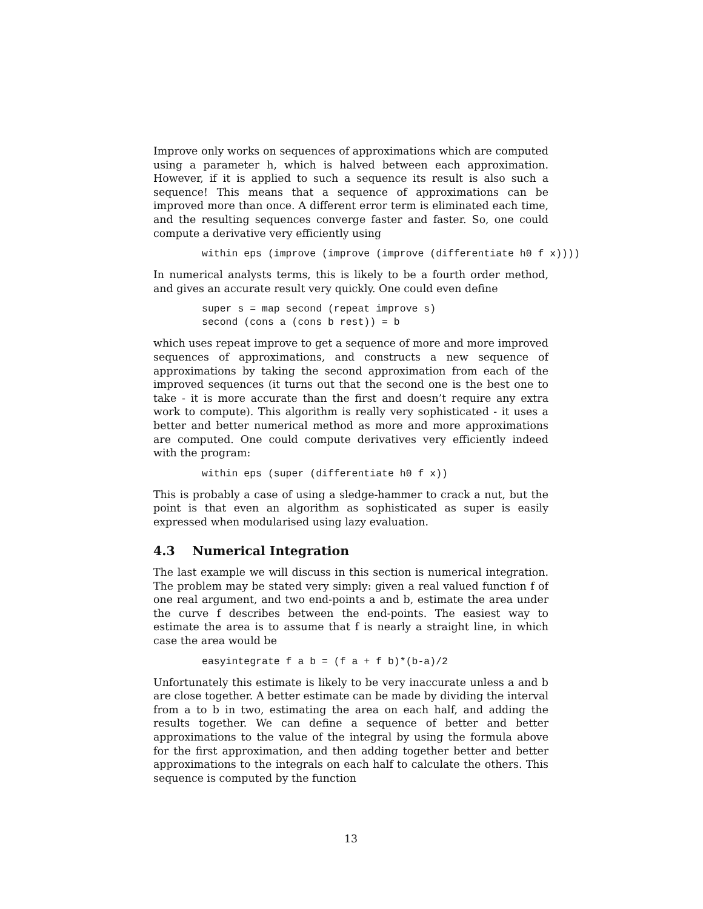Improve only works on sequences of approximations which are computed using a parameter h, which is halved between each approximation. However, if it is applied to such a sequence its result is also such a sequence! This means that a sequence of approximations can be improved more than once. A different error term is eliminated each time, and the resulting sequences converge faster and faster. So, one could compute a derivative very efficiently using
within eps (improve (improve (improve (differentiate h0 f x))))
In numerical analysts terms, this is likely to be a fourth order method, and gives an accurate result very quickly. One could even define
super s = map second (repeat improve s)
second (cons a (cons b rest)) = b
which uses repeat improve to get a sequence of more and more improved sequences of approximations, and constructs a new sequence of approximations by taking the second approximation from each of the improved sequences (it turns out that the second one is the best one to take - it is more accurate than the first and doesn’t require any extra work to compute). This algorithm is really very sophisticated - it uses a better and better numerical method as more and more approximations are computed. One could compute derivatives very efficiently indeed with the program:
within eps (super (differentiate h0 f x))
This is probably a case of using a sledge-hammer to crack a nut, but the point is that even an algorithm as sophisticated as super is easily expressed when modularised using lazy evaluation.
4.3 Numerical Integration
The last example we will discuss in this section is numerical integration. The problem may be stated very simply: given a real valued function f of one real argument, and two end-points a and b, estimate the area under the curve f describes between the end-points. The easiest way to estimate the area is to assume that f is nearly a straight line, in which case the area would be
easyintegrate f a b = (f a + f b)*(b-a)/2
Unfortunately this estimate is likely to be very inaccurate unless a and b are close together. A better estimate can be made by dividing the interval from a to b in two, estimating the area on each half, and adding the results together. We can define a sequence of better and better approximations to the value of the integral by using the formula above for the first approximation, and then adding together better and better approximations to the integrals on each half to calculate the others. This sequence is computed by the function
13